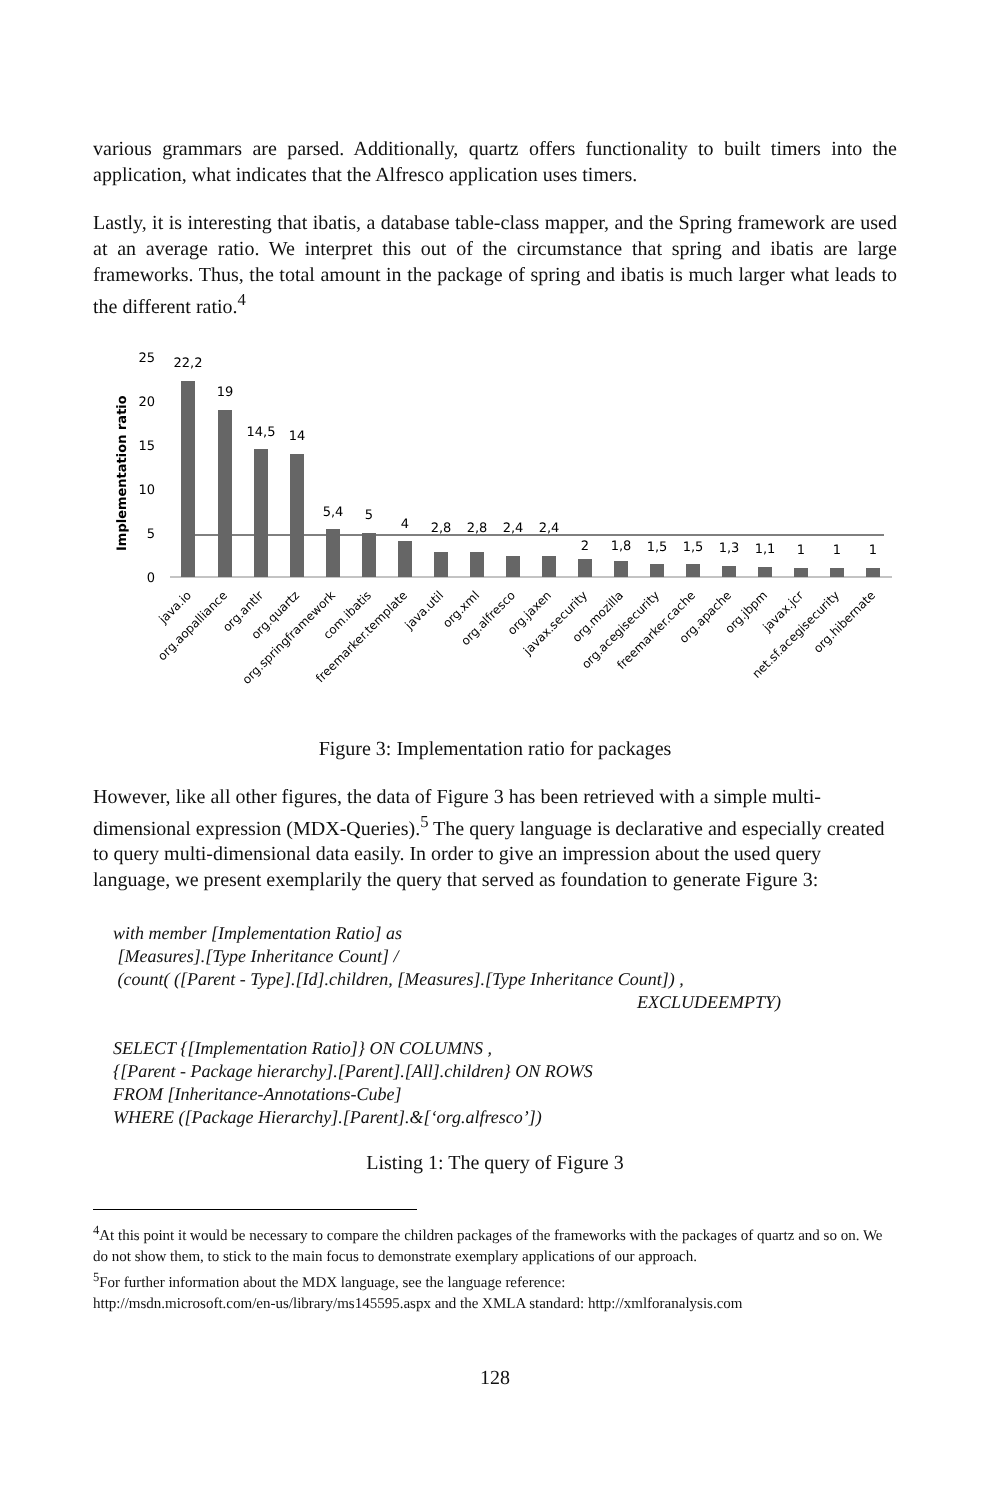various grammars are parsed. Additionally, quartz offers functionality to built timers into the application, what indicates that the Alfresco application uses timers.
Lastly, it is interesting that ibatis, a database table-class mapper, and the Spring framework are used at an average ratio. We interpret this out of the circumstance that spring and ibatis are large frameworks. Thus, the total amount in the package of spring and ibatis is much larger what leads to the different ratio.<sup>4</sup>
Implementation ratio
0
5
10
15
20
25
22,2
19
14,5
14
5,4
5
4
2,8
2,8
2,4
2,4
2
1,8
1,5
1,5
1,3
1,1
1
1
1
java.io
org.aopalliance
org.antlr
org.quartz
org.springframework
com.ibatis
freemarker.template
java.util
org.xml
org.alfresco
org.jaxen
javax.security
org.mozilla
org.acegisecurity
freemarker.cache
org.apache
org.jbpm
javax.jcr
net.sf.acegisecurity
org.hibernate
Figure 3: Implementation ratio for packages
However, like all other figures, the data of Figure 3 has been retrieved with a simple multi-dimensional expression (MDX-Queries).<sup>5</sup> The query language is declarative and especially created to query multi-dimensional data easily. In order to give an impression about the used query language, we present exemplarily the query that served as foundation to generate Figure 3:
with member [Implementation Ratio] as
[Measures].[Type Inheritance Count] /
(count( ([Parent - Type].[Id].children, [Measures].[Type Inheritance Count]) ,
EXCLUDEEMPTY)
SELECT {[Implementation Ratio]} ON COLUMNS ,
{[Parent - Package hierarchy].[Parent].[All].children} ON ROWS
FROM [Inheritance-Annotations-Cube]
WHERE ([Package Hierarchy].[Parent].&[‘org.alfresco’])
Listing 1: The query of Figure 3
<sup>4</sup> At this point it would be necessary to compare the children packages of the frameworks with the packages of quartz and so on. We do not show them, to stick to the main focus to demonstrate exemplary applications of our approach.
<sup>5</sup> For further information about the MDX language, see the language reference:
http://msdn.microsoft.com/en-us/library/ms145595.aspx and the XMLA standard: http://xmlforanalysis.com
128